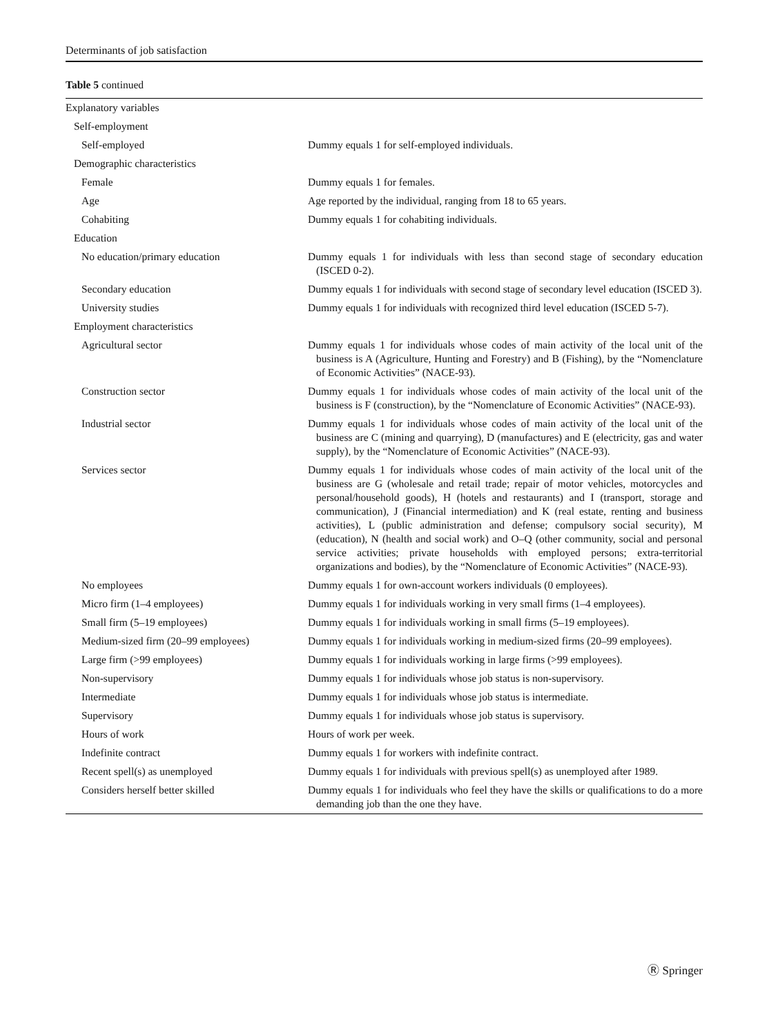Determinants of job satisfaction
Table 5 continued
| Explanatory variables | |
| Self-employment | |
| Self-employed | Dummy equals 1 for self-employed individuals. |
| Demographic characteristics | |
| Female | Dummy equals 1 for females. |
| Age | Age reported by the individual, ranging from 18 to 65 years. |
| Cohabiting | Dummy equals 1 for cohabiting individuals. |
| Education | |
| No education/primary education | Dummy equals 1 for individuals with less than second stage of secondary education (ISCED 0-2). |
| Secondary education | Dummy equals 1 for individuals with second stage of secondary level education (ISCED 3). |
| University studies | Dummy equals 1 for individuals with recognized third level education (ISCED 5-7). |
| Employment characteristics | |
| Agricultural sector | Dummy equals 1 for individuals whose codes of main activity of the local unit of the business is A (Agriculture, Hunting and Forestry) and B (Fishing), by the “Nomenclature of Economic Activities” (NACE-93). |
| Construction sector | Dummy equals 1 for individuals whose codes of main activity of the local unit of the business is F (construction), by the “Nomenclature of Economic Activities” (NACE-93). |
| Industrial sector | Dummy equals 1 for individuals whose codes of main activity of the local unit of the business are C (mining and quarrying), D (manufactures) and E (electricity, gas and water supply), by the “Nomenclature of Economic Activities” (NACE-93). |
| Services sector | Dummy equals 1 for individuals whose codes of main activity of the local unit of the business are G (wholesale and retail trade; repair of motor vehicles, motorcycles and personal/household goods), H (hotels and restaurants) and I (transport, storage and communication), J (Financial intermediation) and K (real estate, renting and business activities), L (public administration and defense; compulsory social security), M (education), N (health and social work) and O–Q (other community, social and personal service activities; private households with employed persons; extra-territorial organizations and bodies), by the “Nomenclature of Economic Activities” (NACE-93). |
| No employees | Dummy equals 1 for own-account workers individuals (0 employees). |
| Micro firm (1–4 employees) | Dummy equals 1 for individuals working in very small firms (1–4 employees). |
| Small firm (5–19 employees) | Dummy equals 1 for individuals working in small firms (5–19 employees). |
| Medium-sized firm (20–99 employees) | Dummy equals 1 for individuals working in medium-sized firms (20–99 employees). |
| Large firm (>99 employees) | Dummy equals 1 for individuals working in large firms (>99 employees). |
| Non-supervisory | Dummy equals 1 for individuals whose job status is non-supervisory. |
| Intermediate | Dummy equals 1 for individuals whose job status is intermediate. |
| Supervisory | Dummy equals 1 for individuals whose job status is supervisory. |
| Hours of work | Hours of work per week. |
| Indefinite contract | Dummy equals 1 for workers with indefinite contract. |
| Recent spell(s) as unemployed | Dummy equals 1 for individuals with previous spell(s) as unemployed after 1989. |
| Considers herself better skilled | Dummy equals 1 for individuals who feel they have the skills or qualifications to do a more demanding job than the one they have. |
Ⓡ Springer